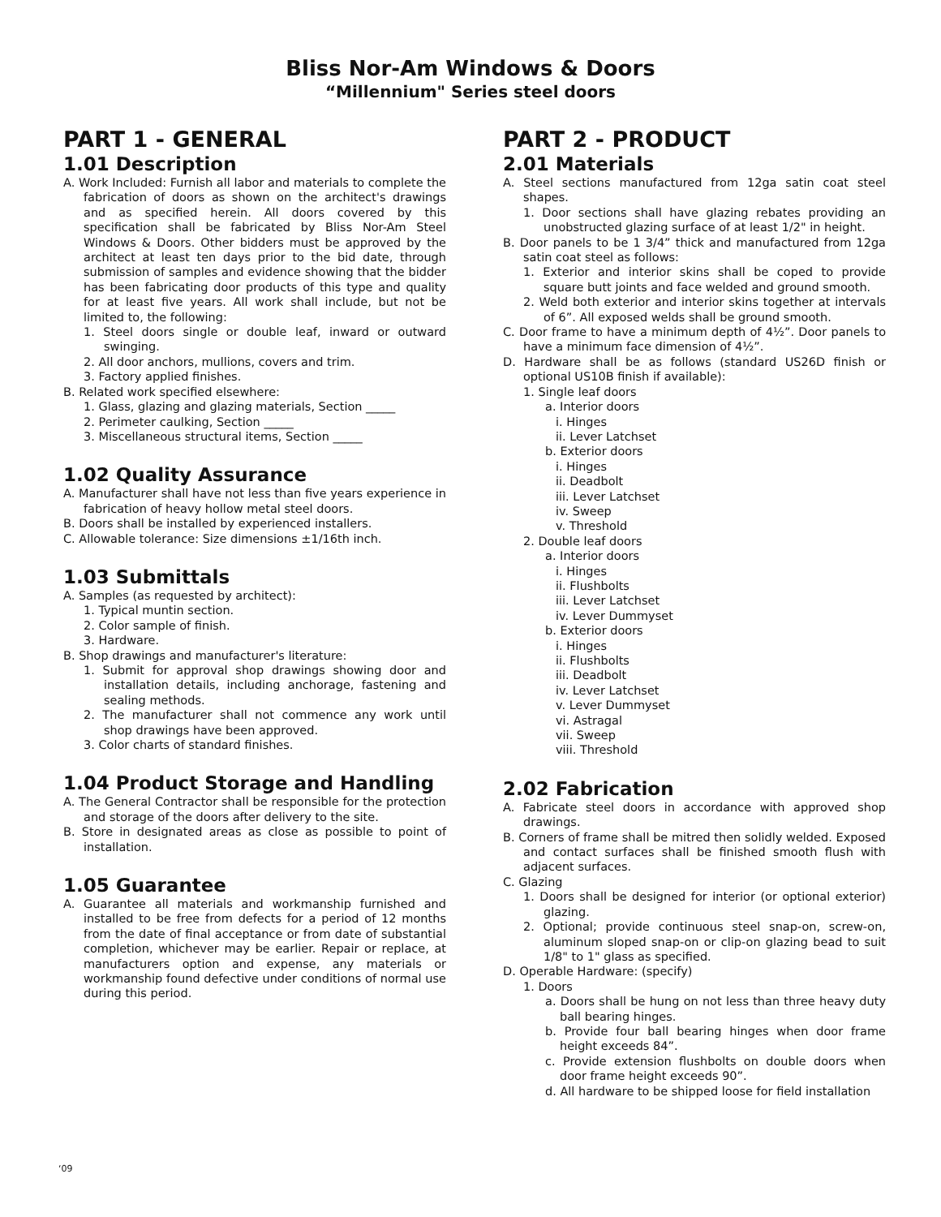Bliss Nor-Am Windows & Doors
“Millennium" Series steel doors
PART 1 - GENERAL
1.01 Description
A. Work Included: Furnish all labor and materials to complete the fabrication of doors as shown on the architect's drawings and as specified herein. All doors covered by this specification shall be fabricated by Bliss Nor-Am Steel Windows & Doors. Other bidders must be approved by the architect at least ten days prior to the bid date, through submission of samples and evidence showing that the bidder has been fabricating door products of this type and quality for at least five years. All work shall include, but not be limited to, the following:
1. Steel doors single or double leaf, inward or outward swinging.
2. All door anchors, mullions, covers and trim.
3. Factory applied finishes.
B. Related work specified elsewhere:
1. Glass, glazing and glazing materials, Section _____
2. Perimeter caulking, Section _____
3. Miscellaneous structural items, Section _____
1.02 Quality Assurance
A. Manufacturer shall have not less than five years experience in fabrication of heavy hollow metal steel doors.
B. Doors shall be installed by experienced installers.
C. Allowable tolerance: Size dimensions ±1/16th inch.
1.03 Submittals
A. Samples (as requested by architect):
1. Typical muntin section.
2. Color sample of finish.
3. Hardware.
B. Shop drawings and manufacturer's literature:
1. Submit for approval shop drawings showing door and installation details, including anchorage, fastening and sealing methods.
2. The manufacturer shall not commence any work until shop drawings have been approved.
3. Color charts of standard finishes.
1.04 Product Storage and Handling
A. The General Contractor shall be responsible for the protection and storage of the doors after delivery to the site.
B. Store in designated areas as close as possible to point of installation.
1.05 Guarantee
A. Guarantee all materials and workmanship furnished and installed to be free from defects for a period of 12 months from the date of final acceptance or from date of substantial completion, whichever may be earlier. Repair or replace, at manufacturers option and expense, any materials or workmanship found defective under conditions of normal use during this period.
PART 2 - PRODUCT
2.01 Materials
A. Steel sections manufactured from 12ga satin coat steel shapes.
1. Door sections shall have glazing rebates providing an unobstructed glazing surface of at least 1/2" in height.
B. Door panels to be 1 3/4” thick and manufactured from 12ga satin coat steel as follows:
1. Exterior and interior skins shall be coped to provide square butt joints and face welded and ground smooth.
2. Weld both exterior and interior skins together at intervals of 6”. All exposed welds shall be ground smooth.
C. Door frame to have a minimum depth of 4½”. Door panels to have a minimum face dimension of 4½”.
D. Hardware shall be as follows (standard US26D finish or optional US10B finish if available):
1. Single leaf doors
a. Interior doors
i. Hinges
ii. Lever Latchset
b. Exterior doors
i. Hinges
ii. Deadbolt
iii. Lever Latchset
iv. Sweep
v. Threshold
2. Double leaf doors
a. Interior doors
i. Hinges
ii. Flushbolts
iii. Lever Latchset
iv. Lever Dummyset
b. Exterior doors
i. Hinges
ii. Flushbolts
iii. Deadbolt
iv. Lever Latchset
v. Lever Dummyset
vi. Astragal
vii. Sweep
viii. Threshold
2.02 Fabrication
A. Fabricate steel doors in accordance with approved shop drawings.
B. Corners of frame shall be mitred then solidly welded. Exposed and contact surfaces shall be finished smooth flush with adjacent surfaces.
C. Glazing
1. Doors shall be designed for interior (or optional exterior) glazing.
2. Optional; provide continuous steel snap-on, screw-on, aluminum sloped snap-on or clip-on glazing bead to suit 1/8" to 1" glass as specified.
D. Operable Hardware: (specify)
1. Doors
a. Doors shall be hung on not less than three heavy duty ball bearing hinges.
b. Provide four ball bearing hinges when door frame height exceeds 84”.
c. Provide extension flushbolts on double doors when door frame height exceeds 90”.
d. All hardware to be shipped loose for field installation
‘09